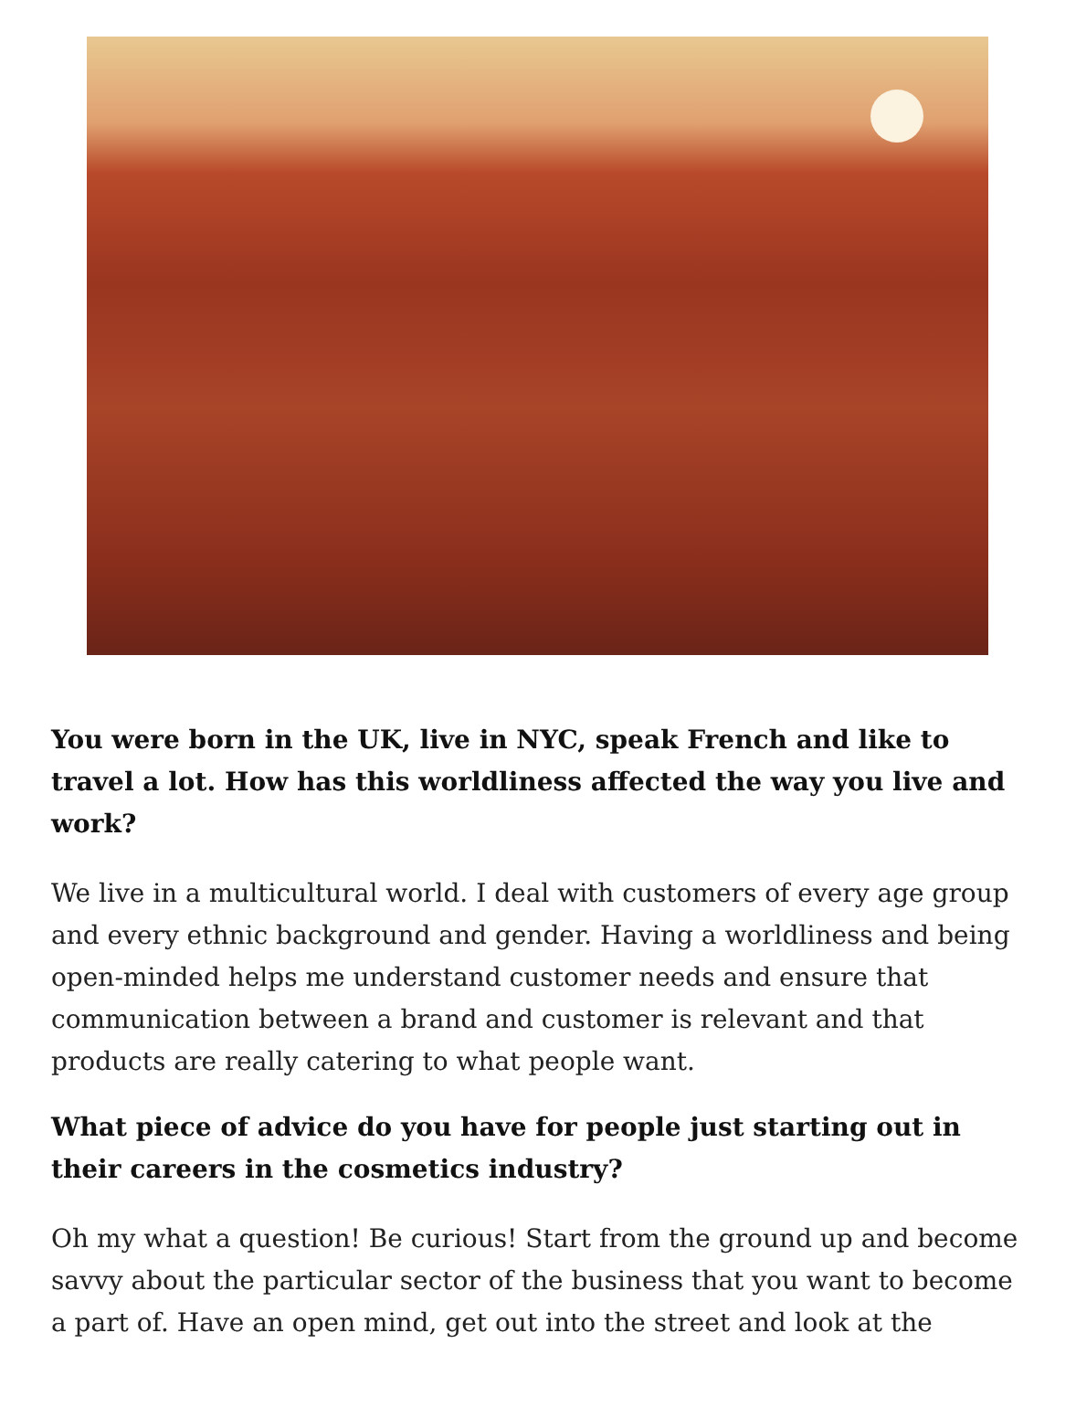You were born in the UK, live in NYC, speak French and like to travel a lot. How has this worldliness affected the way you live and work?
We live in a multicultural world. I deal with customers of every age group and every ethnic background and gender. Having a worldliness and being open-minded helps me understand customer needs and ensure that communication between a brand and customer is relevant and that products are really catering to what people want.
What piece of advice do you have for people just starting out in their careers in the cosmetics industry?
Oh my what a question! Be curious! Start from the ground up and become savvy about the particular sector of the business that you want to become a part of. Have an open mind, get out into the street and look at the